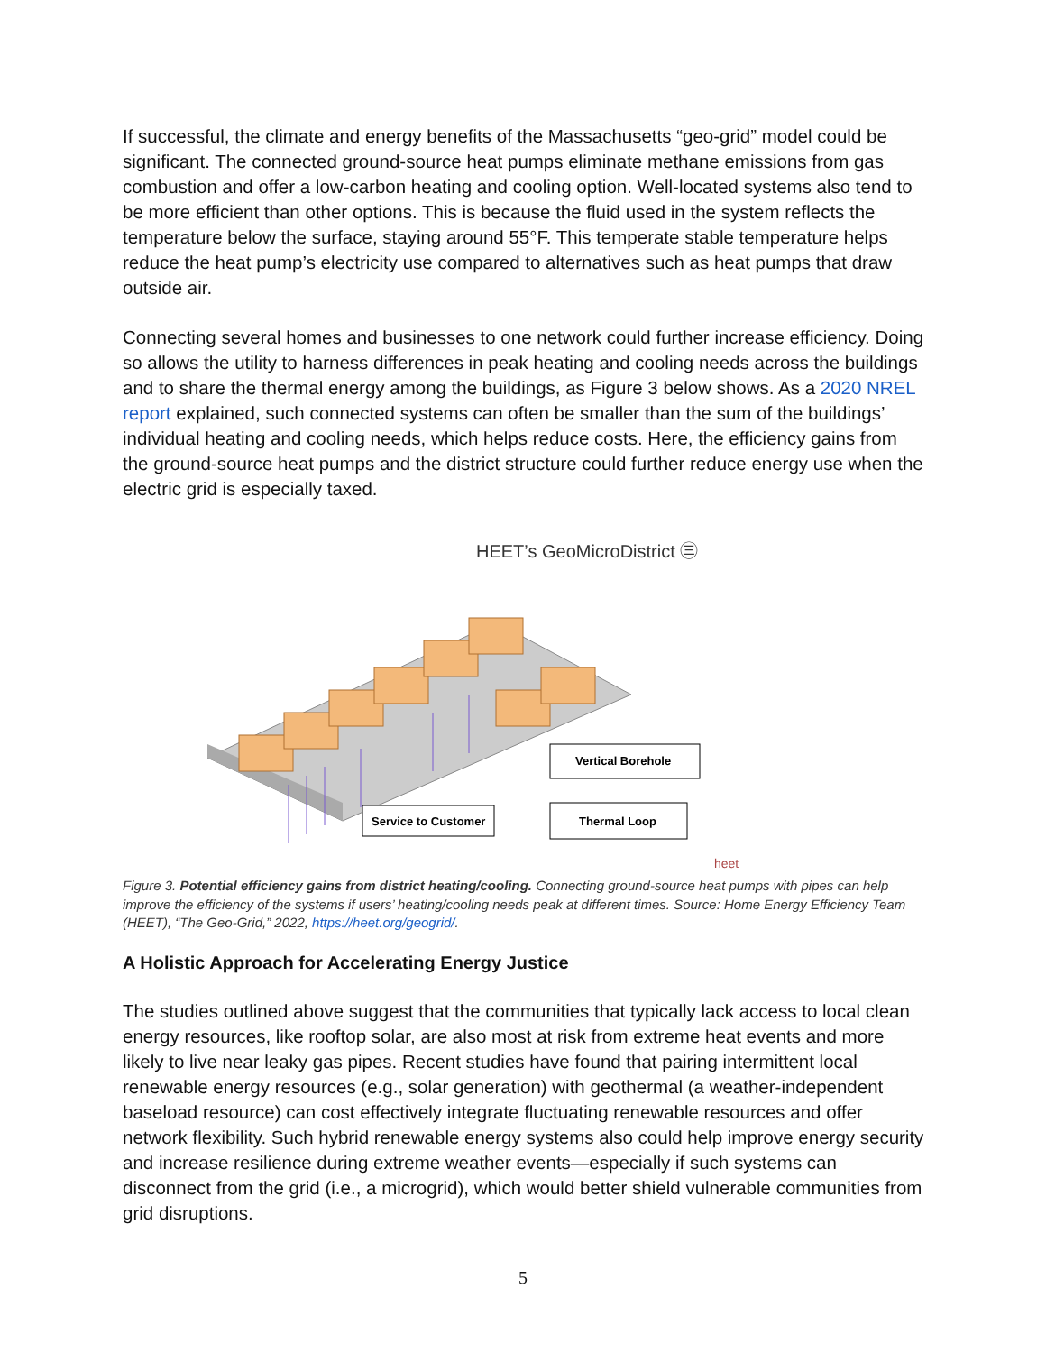If successful, the climate and energy benefits of the Massachusetts “geo-grid” model could be significant. The connected ground-source heat pumps eliminate methane emissions from gas combustion and offer a low-carbon heating and cooling option. Well-located systems also tend to be more efficient than other options. This is because the fluid used in the system reflects the temperature below the surface, staying around 55°F. This temperate stable temperature helps reduce the heat pump’s electricity use compared to alternatives such as heat pumps that draw outside air.
Connecting several homes and businesses to one network could further increase efficiency. Doing so allows the utility to harness differences in peak heating and cooling needs across the buildings and to share the thermal energy among the buildings, as Figure 3 below shows. As a 2020 NREL report explained, such connected systems can often be smaller than the sum of the buildings’ individual heating and cooling needs, which helps reduce costs. Here, the efficiency gains from the ground-source heat pumps and the district structure could further reduce energy use when the electric grid is especially taxed.
HEET’s GeoMicroDistrict ㊂
Vertical Borehole
Service to Customer
Thermal Loop
heet
Figure 3. Potential efficiency gains from district heating/cooling. Connecting ground-source heat pumps with pipes can help improve the efficiency of the systems if users’ heating/cooling needs peak at different times. Source: Home Energy Efficiency Team (HEET), “The Geo-Grid,” 2022, https://heet.org/geogrid/.
A Holistic Approach for Accelerating Energy Justice
The studies outlined above suggest that the communities that typically lack access to local clean energy resources, like rooftop solar, are also most at risk from extreme heat events and more likely to live near leaky gas pipes. Recent studies have found that pairing intermittent local renewable energy resources (e.g., solar generation) with geothermal (a weather-independent baseload resource) can cost effectively integrate fluctuating renewable resources and offer network flexibility. Such hybrid renewable energy systems also could help improve energy security and increase resilience during extreme weather events—especially if such systems can disconnect from the grid (i.e., a microgrid), which would better shield vulnerable communities from grid disruptions.
5